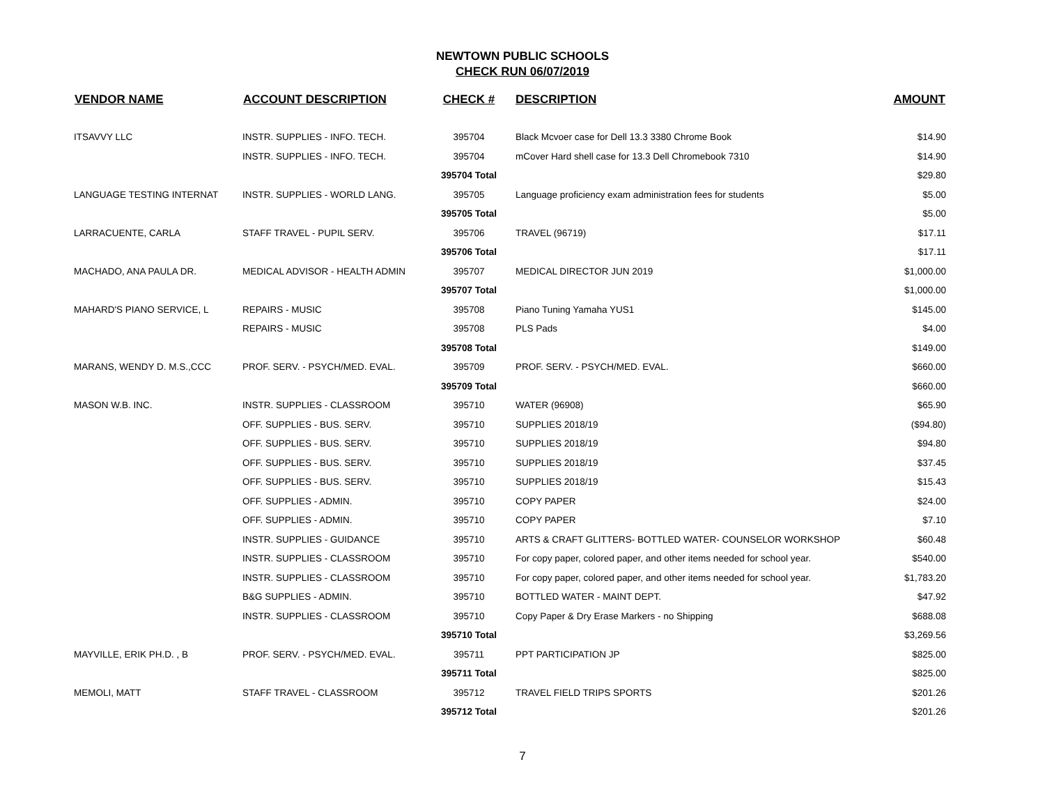NEWTOWN PUBLIC SCHOOLS
CHECK RUN 06/07/2019
| VENDOR NAME | ACCOUNT DESCRIPTION | CHECK # | DESCRIPTION | AMOUNT |
| --- | --- | --- | --- | --- |
| ITSAVVY LLC | INSTR. SUPPLIES - INFO. TECH. | 395704 | Black Mcvoer case for Dell 13.3 3380 Chrome Book | $14.90 |
| | INSTR. SUPPLIES - INFO. TECH. | 395704 | mCover Hard shell case for 13.3 Dell Chromebook 7310 | $14.90 |
| | | 395704 Total | | $29.80 |
| LANGUAGE TESTING INTERNAT | INSTR. SUPPLIES - WORLD LANG. | 395705 | Language proficiency exam administration fees for students | $5.00 |
| | | 395705 Total | | $5.00 |
| LARRACUENTE, CARLA | STAFF TRAVEL - PUPIL SERV. | 395706 | TRAVEL (96719) | $17.11 |
| | | 395706 Total | | $17.11 |
| MACHADO, ANA PAULA DR. | MEDICAL ADVISOR - HEALTH ADMIN | 395707 | MEDICAL DIRECTOR JUN 2019 | $1,000.00 |
| | | 395707 Total | | $1,000.00 |
| MAHARD'S PIANO SERVICE, L | REPAIRS - MUSIC | 395708 | Piano Tuning Yamaha YUS1 | $145.00 |
| | REPAIRS - MUSIC | 395708 | PLS Pads | $4.00 |
| | | 395708 Total | | $149.00 |
| MARANS, WENDY D. M.S.,CCC | PROF. SERV. - PSYCH/MED. EVAL. | 395709 | PROF. SERV. - PSYCH/MED. EVAL. | $660.00 |
| | | 395709 Total | | $660.00 |
| MASON W.B. INC. | INSTR. SUPPLIES - CLASSROOM | 395710 | WATER (96908) | $65.90 |
| | OFF. SUPPLIES - BUS. SERV. | 395710 | SUPPLIES 2018/19 | ($94.80) |
| | OFF. SUPPLIES - BUS. SERV. | 395710 | SUPPLIES 2018/19 | $94.80 |
| | OFF. SUPPLIES - BUS. SERV. | 395710 | SUPPLIES 2018/19 | $37.45 |
| | OFF. SUPPLIES - BUS. SERV. | 395710 | SUPPLIES 2018/19 | $15.43 |
| | OFF. SUPPLIES - ADMIN. | 395710 | COPY PAPER | $24.00 |
| | OFF. SUPPLIES - ADMIN. | 395710 | COPY PAPER | $7.10 |
| | INSTR. SUPPLIES - GUIDANCE | 395710 | ARTS & CRAFT GLITTERS- BOTTLED WATER- COUNSELOR WORKSHOP | $60.48 |
| | INSTR. SUPPLIES - CLASSROOM | 395710 | For copy paper, colored paper, and other items needed for school year. | $540.00 |
| | INSTR. SUPPLIES - CLASSROOM | 395710 | For copy paper, colored paper, and other items needed for school year. | $1,783.20 |
| | B&G SUPPLIES - ADMIN. | 395710 | BOTTLED WATER - MAINT DEPT. | $47.92 |
| | INSTR. SUPPLIES - CLASSROOM | 395710 | Copy Paper & Dry Erase Markers - no Shipping | $688.08 |
| | | 395710 Total | | $3,269.56 |
| MAYVILLE, ERIK PH.D. , B | PROF. SERV. - PSYCH/MED. EVAL. | 395711 | PPT PARTICIPATION JP | $825.00 |
| | | 395711 Total | | $825.00 |
| MEMOLI, MATT | STAFF TRAVEL - CLASSROOM | 395712 | TRAVEL FIELD TRIPS SPORTS | $201.26 |
| | | 395712 Total | | $201.26 |
7